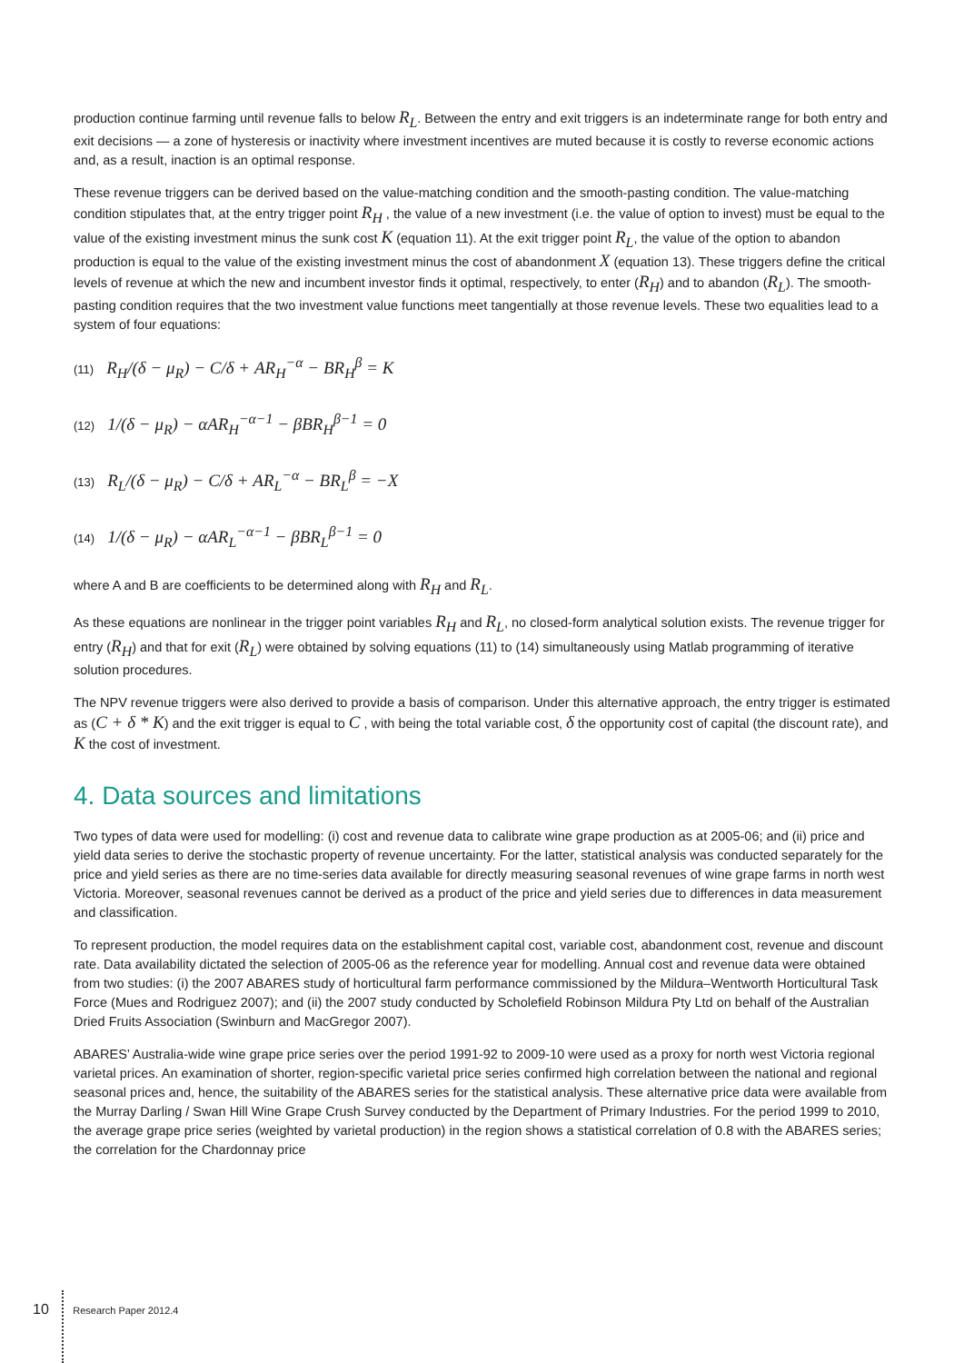production continue farming until revenue falls to below R<sub>L</sub>. Between the entry and exit triggers is an indeterminate range for both entry and exit decisions — a zone of hysteresis or inactivity where investment incentives are muted because it is costly to reverse economic actions and, as a result, inaction is an optimal response.
These revenue triggers can be derived based on the value-matching condition and the smooth-pasting condition. The value-matching condition stipulates that, at the entry trigger point R<sub>H</sub> , the value of a new investment (i.e. the value of option to invest) must be equal to the value of the existing investment minus the sunk cost K (equation 11). At the exit trigger point R<sub>L</sub>, the value of the option to abandon production is equal to the value of the existing investment minus the cost of abandonment X (equation 13). These triggers define the critical levels of revenue at which the new and incumbent investor finds it optimal, respectively, to enter (R<sub>H</sub>) and to abandon (R<sub>L</sub>). The smooth-pasting condition requires that the two investment value functions meet tangentially at those revenue levels. These two equalities lead to a system of four equations:
(11) R<sub>H</sub>/(δ − μ<sub>R</sub>) − C/δ + AR<sub>H</sub><sup>−α</sup> − BR<sub>H</sub><sup>β</sup> = K
(12) 1/(δ − μ<sub>R</sub>) − αAR<sub>H</sub><sup>−α−1</sup> − βBR<sub>H</sub><sup>β−1</sup> = 0
(13) R<sub>L</sub>/(δ − μ<sub>R</sub>) − C/δ + AR<sub>L</sub><sup>−α</sup> − BR<sub>L</sub><sup>β</sup> = −X
(14) 1/(δ − μ<sub>R</sub>) − αAR<sub>L</sub><sup>−α−1</sup> − βBR<sub>L</sub><sup>β−1</sup> = 0
where A and B are coefficients to be determined along with R<sub>H</sub> and R<sub>L</sub>.
As these equations are nonlinear in the trigger point variables R<sub>H</sub> and R<sub>L</sub>, no closed-form analytical solution exists. The revenue trigger for entry (R<sub>H</sub>) and that for exit (R<sub>L</sub>) were obtained by solving equations (11) to (14) simultaneously using Matlab programming of iterative solution procedures.
The NPV revenue triggers were also derived to provide a basis of comparison. Under this alternative approach, the entry trigger is estimated as (C + δ * K) and the exit trigger is equal to C , with being the total variable cost, δ the opportunity cost of capital (the discount rate), and K the cost of investment.
4. Data sources and limitations
Two types of data were used for modelling: (i) cost and revenue data to calibrate wine grape production as at 2005-06; and (ii) price and yield data series to derive the stochastic property of revenue uncertainty. For the latter, statistical analysis was conducted separately for the price and yield series as there are no time-series data available for directly measuring seasonal revenues of wine grape farms in north west Victoria. Moreover, seasonal revenues cannot be derived as a product of the price and yield series due to differences in data measurement and classification.
To represent production, the model requires data on the establishment capital cost, variable cost, abandonment cost, revenue and discount rate. Data availability dictated the selection of 2005-06 as the reference year for modelling. Annual cost and revenue data were obtained from two studies: (i) the 2007 ABARES study of horticultural farm performance commissioned by the Mildura–Wentworth Horticultural Task Force (Mues and Rodriguez 2007); and (ii) the 2007 study conducted by Scholefield Robinson Mildura Pty Ltd on behalf of the Australian Dried Fruits Association (Swinburn and MacGregor 2007).
ABARES’ Australia-wide wine grape price series over the period 1991-92 to 2009-10 were used as a proxy for north west Victoria regional varietal prices. An examination of shorter, region-specific varietal price series confirmed high correlation between the national and regional seasonal prices and, hence, the suitability of the ABARES series for the statistical analysis. These alternative price data were available from the Murray Darling / Swan Hill Wine Grape Crush Survey conducted by the Department of Primary Industries. For the period 1999 to 2010, the average grape price series (weighted by varietal production) in the region shows a statistical correlation of 0.8 with the ABARES series; the correlation for the Chardonnay price
10 Research Paper 2012.4